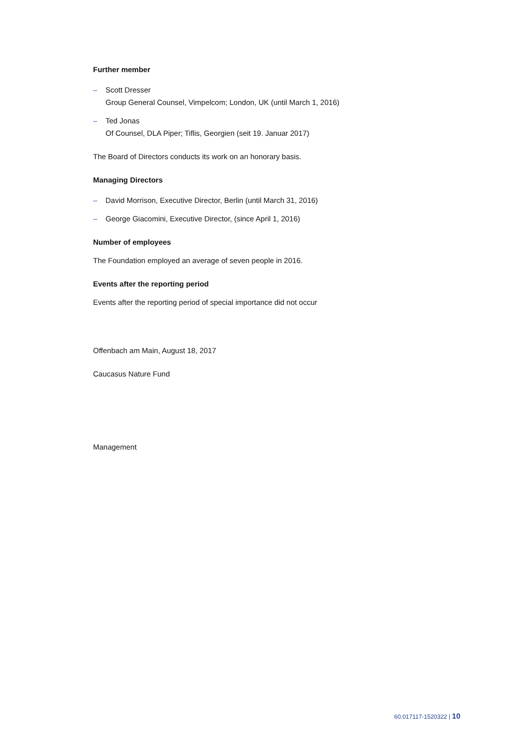Further member
– Scott Dresser
Group General Counsel, Vimpelcom; London, UK (until March 1, 2016)
– Ted Jonas
Of Counsel, DLA Piper; Tiflis, Georgien (seit 19. Januar 2017)
The Board of Directors conducts its work on an honorary basis.
Managing Directors
– David Morrison, Executive Director, Berlin (until March 31, 2016)
– George Giacomini, Executive Director, (since April 1, 2016)
Number of employees
The Foundation employed an average of seven people in 2016.
Events after the reporting period
Events after the reporting period of special importance did not occur
Offenbach am Main, August 18, 2017
Caucasus Nature Fund
Management
60.017117-1520322 | 10